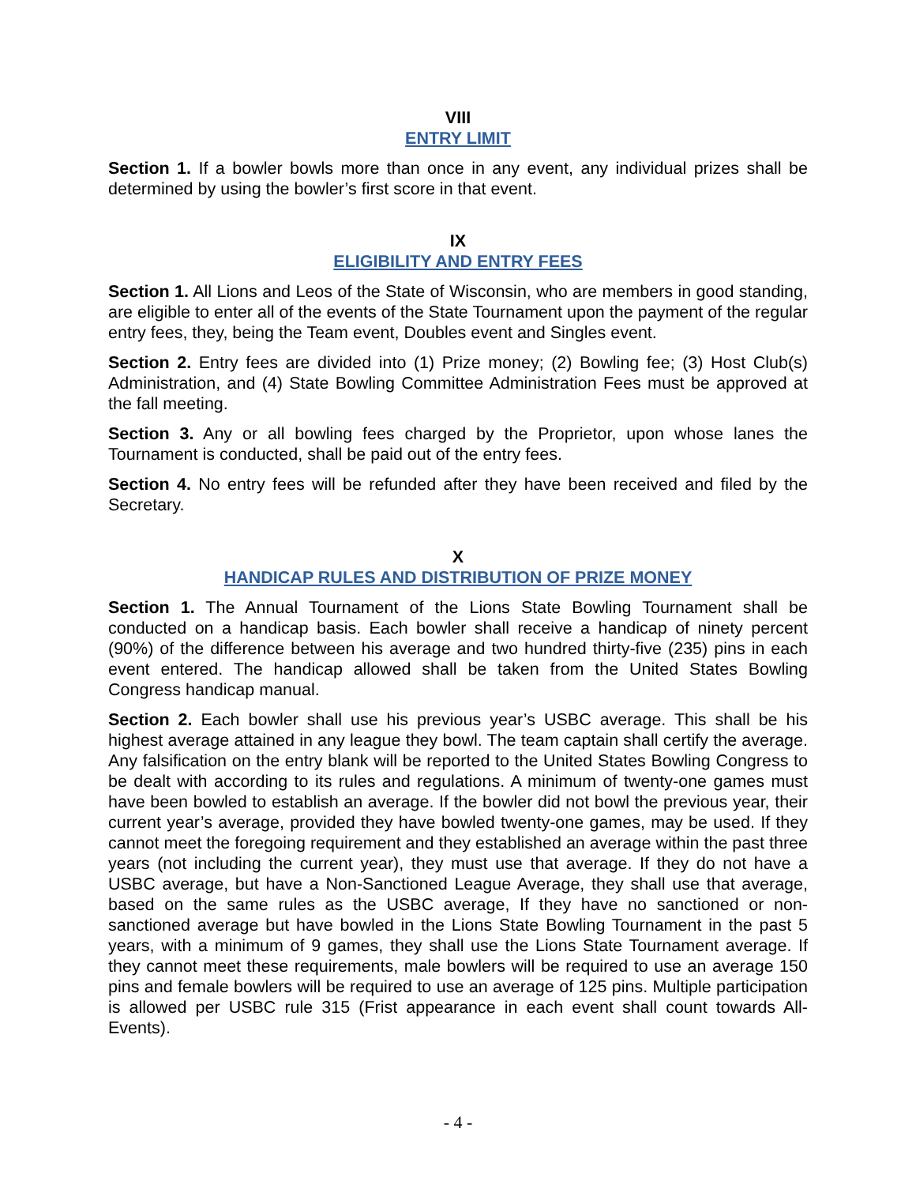VIII
ENTRY LIMIT
Section 1. If a bowler bowls more than once in any event, any individual prizes shall be determined by using the bowler’s first score in that event.
IX
ELIGIBILITY AND ENTRY FEES
Section 1. All Lions and Leos of the State of Wisconsin, who are members in good standing, are eligible to enter all of the events of the State Tournament upon the payment of the regular entry fees, they, being the Team event, Doubles event and Singles event.
Section 2. Entry fees are divided into (1) Prize money; (2) Bowling fee; (3) Host Club(s) Administration, and (4) State Bowling Committee Administration Fees must be approved at the fall meeting.
Section 3. Any or all bowling fees charged by the Proprietor, upon whose lanes the Tournament is conducted, shall be paid out of the entry fees.
Section 4. No entry fees will be refunded after they have been received and filed by the Secretary.
X
HANDICAP RULES AND DISTRIBUTION OF PRIZE MONEY
Section 1. The Annual Tournament of the Lions State Bowling Tournament shall be conducted on a handicap basis. Each bowler shall receive a handicap of ninety percent (90%) of the difference between his average and two hundred thirty-five (235) pins in each event entered. The handicap allowed shall be taken from the United States Bowling Congress handicap manual.
Section 2. Each bowler shall use his previous year’s USBC average. This shall be his highest average attained in any league they bowl. The team captain shall certify the average. Any falsification on the entry blank will be reported to the United States Bowling Congress to be dealt with according to its rules and regulations. A minimum of twenty-one games must have been bowled to establish an average. If the bowler did not bowl the previous year, their current year’s average, provided they have bowled twenty-one games, may be used. If they cannot meet the foregoing requirement and they established an average within the past three years (not including the current year), they must use that average. If they do not have a USBC average, but have a Non-Sanctioned League Average, they shall use that average, based on the same rules as the USBC average, If they have no sanctioned or non-sanctioned average but have bowled in the Lions State Bowling Tournament in the past 5 years, with a minimum of 9 games, they shall use the Lions State Tournament average. If they cannot meet these requirements, male bowlers will be required to use an average 150 pins and female bowlers will be required to use an average of 125 pins. Multiple participation is allowed per USBC rule 315 (Frist appearance in each event shall count towards All-Events).
- 4 -